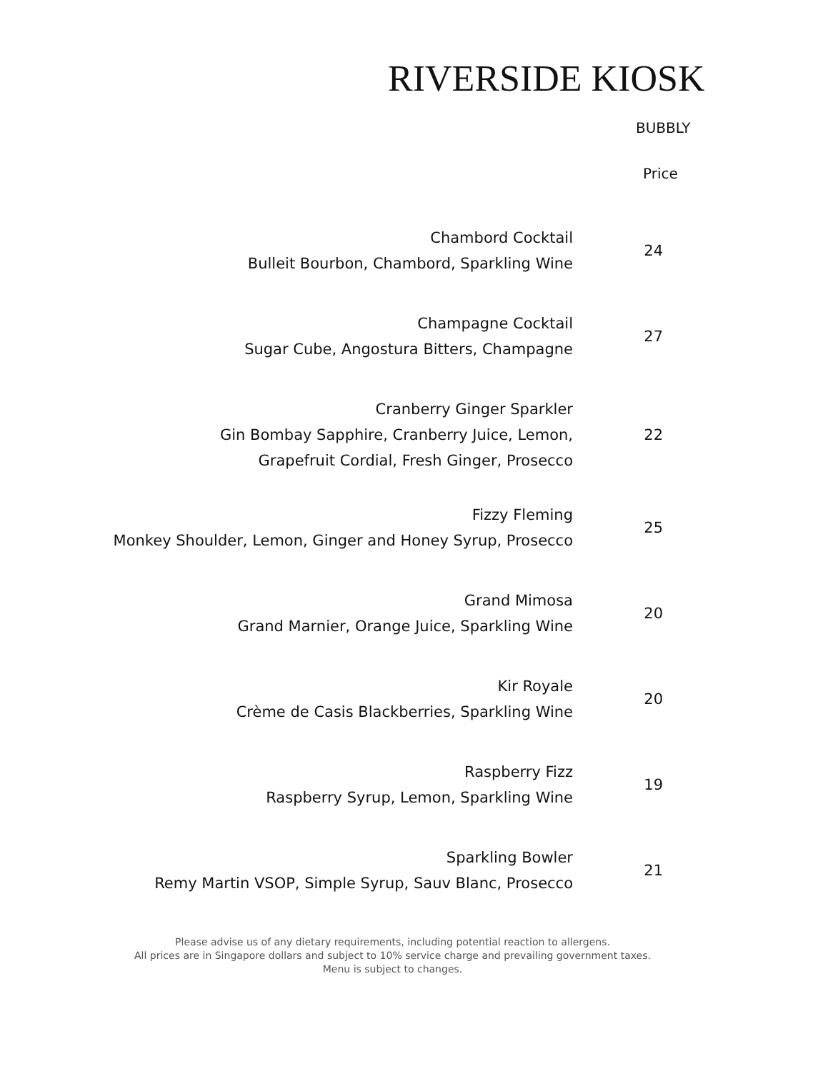RIVERSIDE KIOSK
BUBBLY
Price
Chambord Cocktail
Bulleit Bourbon, Chambord, Sparkling Wine
24
Champagne Cocktail
Sugar Cube, Angostura Bitters, Champagne
27
Cranberry Ginger Sparkler
Gin Bombay Sapphire, Cranberry Juice, Lemon,
Grapefruit Cordial, Fresh Ginger, Prosecco
22
Fizzy Fleming
Monkey Shoulder, Lemon, Ginger and Honey Syrup, Prosecco
25
Grand Mimosa
Grand Marnier, Orange Juice, Sparkling Wine
20
Kir Royale
Crème de Casis Blackberries, Sparkling Wine
20
Raspberry Fizz
Raspberry Syrup, Lemon, Sparkling Wine
19
Sparkling Bowler
Remy Martin VSOP, Simple Syrup, Sauv Blanc, Prosecco
21
Please advise us of any dietary requirements, including potential reaction to allergens.
All prices are in Singapore dollars and subject to 10% service charge and prevailing government taxes.
Menu is subject to changes.